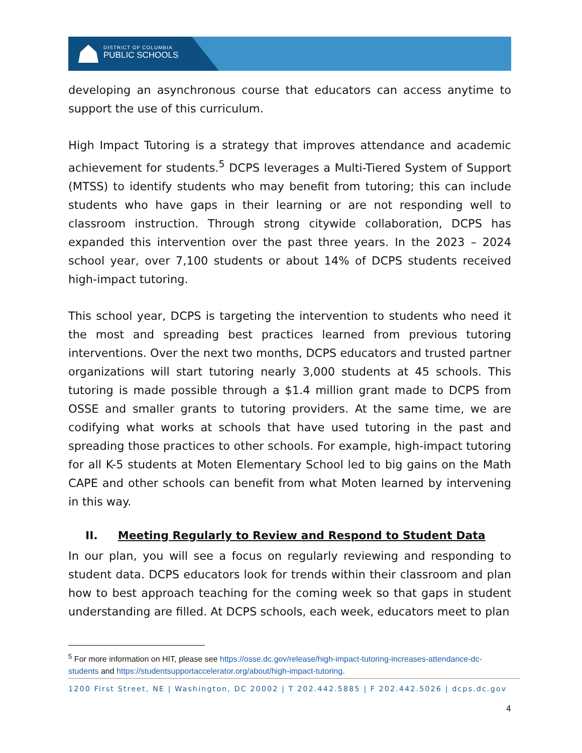DISTRICT OF COLUMBIA
PUBLIC SCHOOLS
developing an asynchronous course that educators can access anytime to support the use of this curriculum.
High Impact Tutoring is a strategy that improves attendance and academic achievement for students.<sup>5</sup> DCPS leverages a Multi-Tiered System of Support (MTSS) to identify students who may benefit from tutoring; this can include students who have gaps in their learning or are not responding well to classroom instruction. Through strong citywide collaboration, DCPS has expanded this intervention over the past three years. In the 2023 – 2024 school year, over 7,100 students or about 14% of DCPS students received high-impact tutoring.
This school year, DCPS is targeting the intervention to students who need it the most and spreading best practices learned from previous tutoring interventions. Over the next two months, DCPS educators and trusted partner organizations will start tutoring nearly 3,000 students at 45 schools. This tutoring is made possible through a $1.4 million grant made to DCPS from OSSE and smaller grants to tutoring providers. At the same time, we are codifying what works at schools that have used tutoring in the past and spreading those practices to other schools. For example, high-impact tutoring for all K-5 students at Moten Elementary School led to big gains on the Math CAPE and other schools can benefit from what Moten learned by intervening in this way.
II. Meeting Regularly to Review and Respond to Student Data
In our plan, you will see a focus on regularly reviewing and responding to student data. DCPS educators look for trends within their classroom and plan how to best approach teaching for the coming week so that gaps in student understanding are filled. At DCPS schools, each week, educators meet to plan
<sup>5</sup> For more information on HIT, please see https://osse.dc.gov/release/high-impact-tutoring-increases-attendance-dc-students and https://studentsupportaccelerator.org/about/high-impact-tutoring.
1200 First Street, NE | Washington, DC 20002 | T 202.442.5885 | F 202.442.5026 | dcps.dc.gov
4